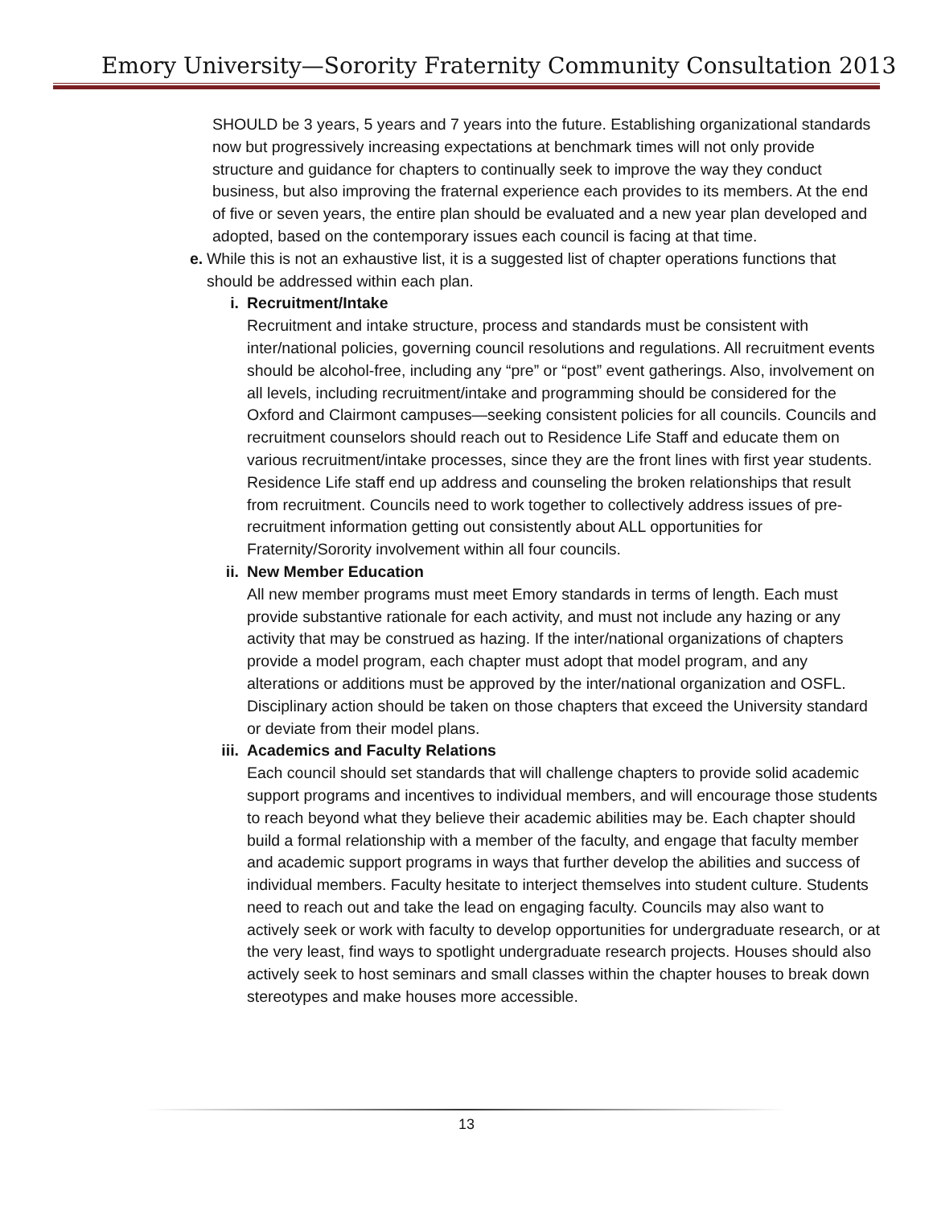Emory University—Sorority Fraternity Community Consultation 2013
SHOULD be 3 years, 5 years and 7 years into the future. Establishing organizational standards now but progressively increasing expectations at benchmark times will not only provide structure and guidance for chapters to continually seek to improve the way they conduct business, but also improving the fraternal experience each provides to its members. At the end of five or seven years, the entire plan should be evaluated and a new year plan developed and adopted, based on the contemporary issues each council is facing at that time.
e. While this is not an exhaustive list, it is a suggested list of chapter operations functions that should be addressed within each plan.
i. Recruitment/Intake
Recruitment and intake structure, process and standards must be consistent with inter/national policies, governing council resolutions and regulations. All recruitment events should be alcohol-free, including any “pre” or “post” event gatherings. Also, involvement on all levels, including recruitment/intake and programming should be considered for the Oxford and Clairmont campuses—seeking consistent policies for all councils. Councils and recruitment counselors should reach out to Residence Life Staff and educate them on various recruitment/intake processes, since they are the front lines with first year students. Residence Life staff end up address and counseling the broken relationships that result from recruitment. Councils need to work together to collectively address issues of pre-recruitment information getting out consistently about ALL opportunities for Fraternity/Sorority involvement within all four councils.
ii. New Member Education
All new member programs must meet Emory standards in terms of length. Each must provide substantive rationale for each activity, and must not include any hazing or any activity that may be construed as hazing. If the inter/national organizations of chapters provide a model program, each chapter must adopt that model program, and any alterations or additions must be approved by the inter/national organization and OSFL. Disciplinary action should be taken on those chapters that exceed the University standard or deviate from their model plans.
iii. Academics and Faculty Relations
Each council should set standards that will challenge chapters to provide solid academic support programs and incentives to individual members, and will encourage those students to reach beyond what they believe their academic abilities may be. Each chapter should build a formal relationship with a member of the faculty, and engage that faculty member and academic support programs in ways that further develop the abilities and success of individual members. Faculty hesitate to interject themselves into student culture. Students need to reach out and take the lead on engaging faculty. Councils may also want to actively seek or work with faculty to develop opportunities for undergraduate research, or at the very least, find ways to spotlight undergraduate research projects. Houses should also actively seek to host seminars and small classes within the chapter houses to break down stereotypes and make houses more accessible.
13